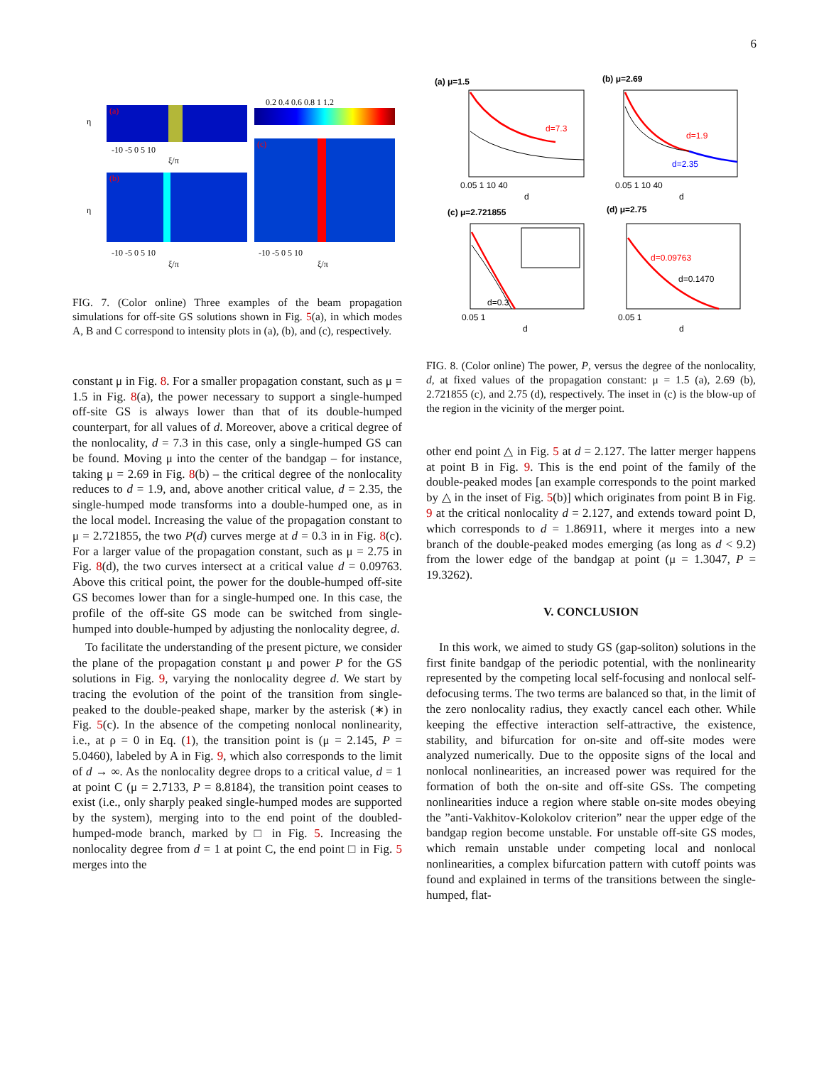6
0.2 0.4 0.6 0.8 1 1.2
-10 -5 0 5 10
-10 -5 0 5 10
-10 -5 0 5 10
ξ/π
ξ/π
ξ/π
(a)
(b)
(c)
η
η
FIG. 7. (Color online) Three examples of the beam propagation simulations for off-site GS solutions shown in Fig. 5(a), in which modes A, B and C correspond to intensity plots in (a), (b), and (c), respectively.
constant μ in Fig. 8. For a smaller propagation constant, such as μ = 1.5 in Fig. 8(a), the power necessary to support a single-humped off-site GS is always lower than that of its double-humped counterpart, for all values of d. Moreover, above a critical degree of the nonlocality, d = 7.3 in this case, only a single-humped GS can be found. Moving μ into the center of the bandgap – for instance, taking μ = 2.69 in Fig. 8(b) – the critical degree of the nonlocality reduces to d = 1.9, and, above another critical value, d = 2.35, the single-humped mode transforms into a double-humped one, as in the local model. Increasing the value of the propagation constant to μ = 2.721855, the two P(d) curves merge at d = 0.3 in in Fig. 8(c). For a larger value of the propagation constant, such as μ = 2.75 in Fig. 8(d), the two curves intersect at a critical value d = 0.09763. Above this critical point, the power for the double-humped off-site GS becomes lower than for a single-humped one. In this case, the profile of the off-site GS mode can be switched from single-humped into double-humped by adjusting the nonlocality degree, d.
To facilitate the understanding of the present picture, we consider the plane of the propagation constant μ and power P for the GS solutions in Fig. 9, varying the nonlocality degree d. We start by tracing the evolution of the point of the transition from single-peaked to the double-peaked shape, marker by the asterisk (∗) in Fig. 5(c). In the absence of the competing nonlocal nonlinearity, i.e., at ρ = 0 in Eq. (1), the transition point is (μ = 2.145, P = 5.0460), labeled by A in Fig. 9, which also corresponds to the limit of d → ∞. As the nonlocality degree drops to a critical value, d = 1 at point C (μ = 2.7133, P = 8.8184), the transition point ceases to exist (i.e., only sharply peaked single-humped modes are supported by the system), merging into to the end point of the doubled-humped-mode branch, marked by □ in Fig. 5. Increasing the nonlocality degree from d = 1 at point C, the end point □ in Fig. 5 merges into the
(a) μ=1.5
d=7.3
0.05 1 10 40
d
(b) μ=2.69
d=1.9
d=2.35
0.05 1 10 40
d
(c) μ=2.721855
d=0.3
0.05 1
d
(d) μ=2.75
d=0.09763
d=0.1470
0.05 1
d
FIG. 8. (Color online) The power, P, versus the degree of the nonlocality, d, at fixed values of the propagation constant: μ = 1.5 (a), 2.69 (b), 2.721855 (c), and 2.75 (d), respectively. The inset in (c) is the blow-up of the region in the vicinity of the merger point.
other end point △ in Fig. 5 at d = 2.127. The latter merger happens at point B in Fig. 9. This is the end point of the family of the double-peaked modes [an example corresponds to the point marked by △ in the inset of Fig. 5(b)] which originates from point B in Fig. 9 at the critical nonlocality d = 2.127, and extends toward point D, which corresponds to d = 1.86911, where it merges into a new branch of the double-peaked modes emerging (as long as d < 9.2) from the lower edge of the bandgap at point (μ = 1.3047, P = 19.3262).
V. CONCLUSION
In this work, we aimed to study GS (gap-soliton) solutions in the first finite bandgap of the periodic potential, with the nonlinearity represented by the competing local self-focusing and nonlocal self-defocusing terms. The two terms are balanced so that, in the limit of the zero nonlocality radius, they exactly cancel each other. While keeping the effective interaction self-attractive, the existence, stability, and bifurcation for on-site and off-site modes were analyzed numerically. Due to the opposite signs of the local and nonlocal nonlinearities, an increased power was required for the formation of both the on-site and off-site GSs. The competing nonlinearities induce a region where stable on-site modes obeying the ”anti-Vakhitov-Kolokolov criterion” near the upper edge of the bandgap region become unstable. For unstable off-site GS modes, which remain unstable under competing local and nonlocal nonlinearities, a complex bifurcation pattern with cutoff points was found and explained in terms of the transitions between the single-humped, flat-